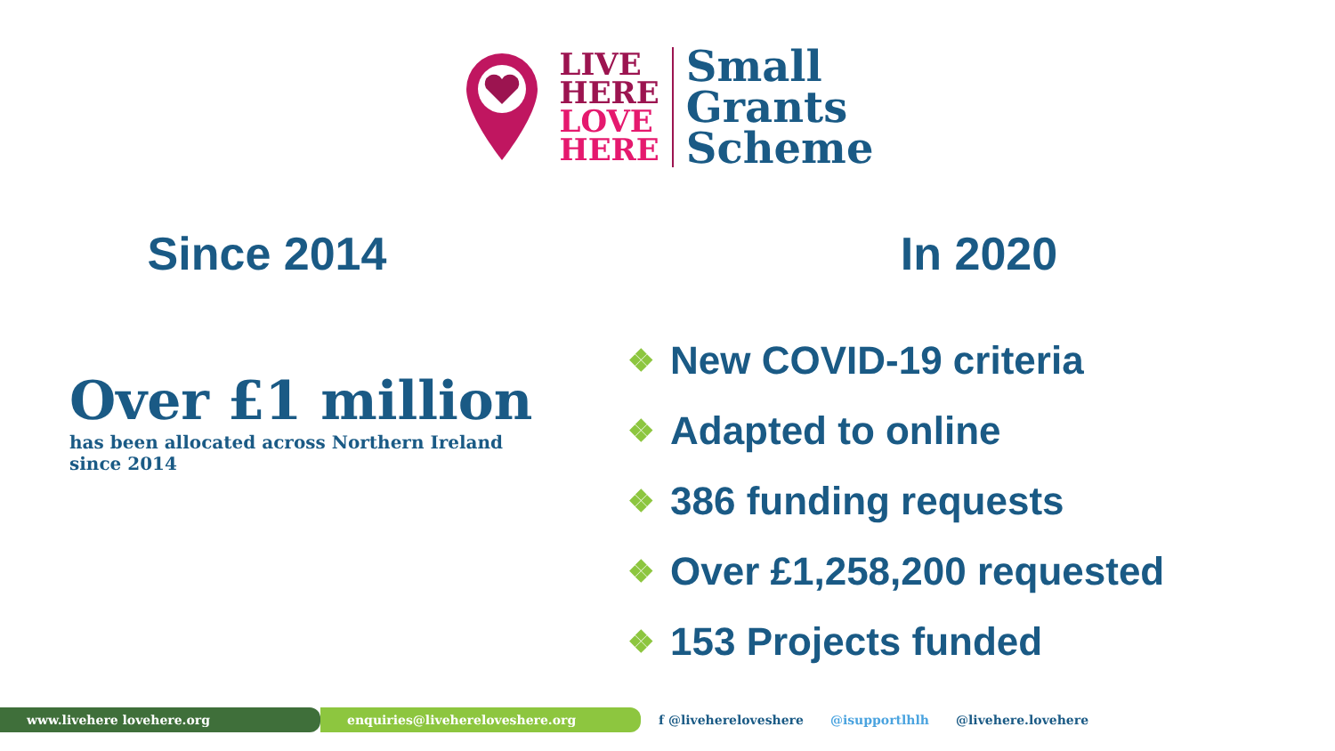LIVE
HERE
LOVE
HERE
Small
Grants
Scheme
Since 2014
Over £1 million
has been allocated across Northern Ireland since 2014
In 2020
❖ New COVID-19 criteria
❖ Adapted to online
❖ 386 funding requests
❖ Over £1,258,200 requested
❖ 153 Projects funded
www.livehere lovehere.org enquiries@livehereloveshere.org
f @livehereloveshere @isupportlhlh @livehere.lovehere